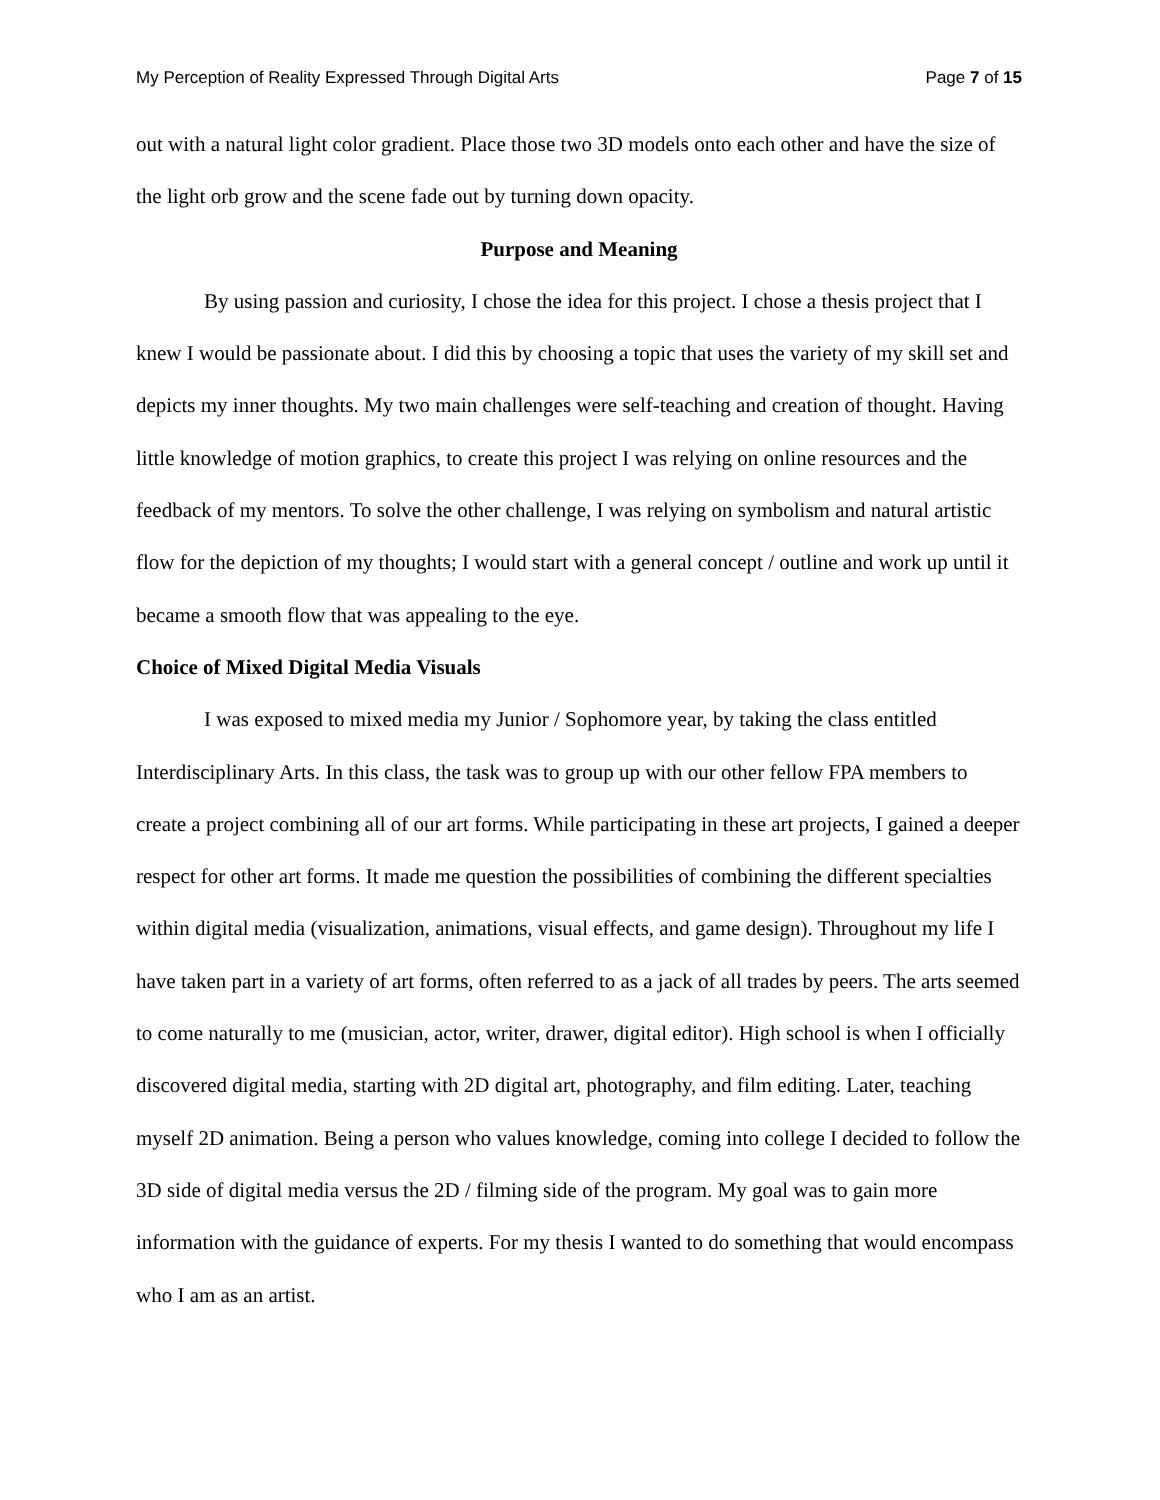My Perception of Reality Expressed Through Digital Arts Page 7 of 15
out with a natural light color gradient. Place those two 3D models onto each other and have the size of the light orb grow and the scene fade out by turning down opacity.
Purpose and Meaning
By using passion and curiosity, I chose the idea for this project. I chose a thesis project that I knew I would be passionate about. I did this by choosing a topic that uses the variety of my skill set and depicts my inner thoughts. My two main challenges were self-teaching and creation of thought. Having little knowledge of motion graphics, to create this project I was relying on online resources and the feedback of my mentors. To solve the other challenge, I was relying on symbolism and natural artistic flow for the depiction of my thoughts; I would start with a general concept / outline and work up until it became a smooth flow that was appealing to the eye.
Choice of Mixed Digital Media Visuals
I was exposed to mixed media my Junior / Sophomore year, by taking the class entitled Interdisciplinary Arts. In this class, the task was to group up with our other fellow FPA members to create a project combining all of our art forms. While participating in these art projects, I gained a deeper respect for other art forms. It made me question the possibilities of combining the different specialties within digital media (visualization, animations, visual effects, and game design). Throughout my life I have taken part in a variety of art forms, often referred to as a jack of all trades by peers. The arts seemed to come naturally to me (musician, actor, writer, drawer, digital editor). High school is when I officially discovered digital media, starting with 2D digital art, photography, and film editing. Later, teaching myself 2D animation. Being a person who values knowledge, coming into college I decided to follow the 3D side of digital media versus the 2D / filming side of the program. My goal was to gain more information with the guidance of experts. For my thesis I wanted to do something that would encompass who I am as an artist.